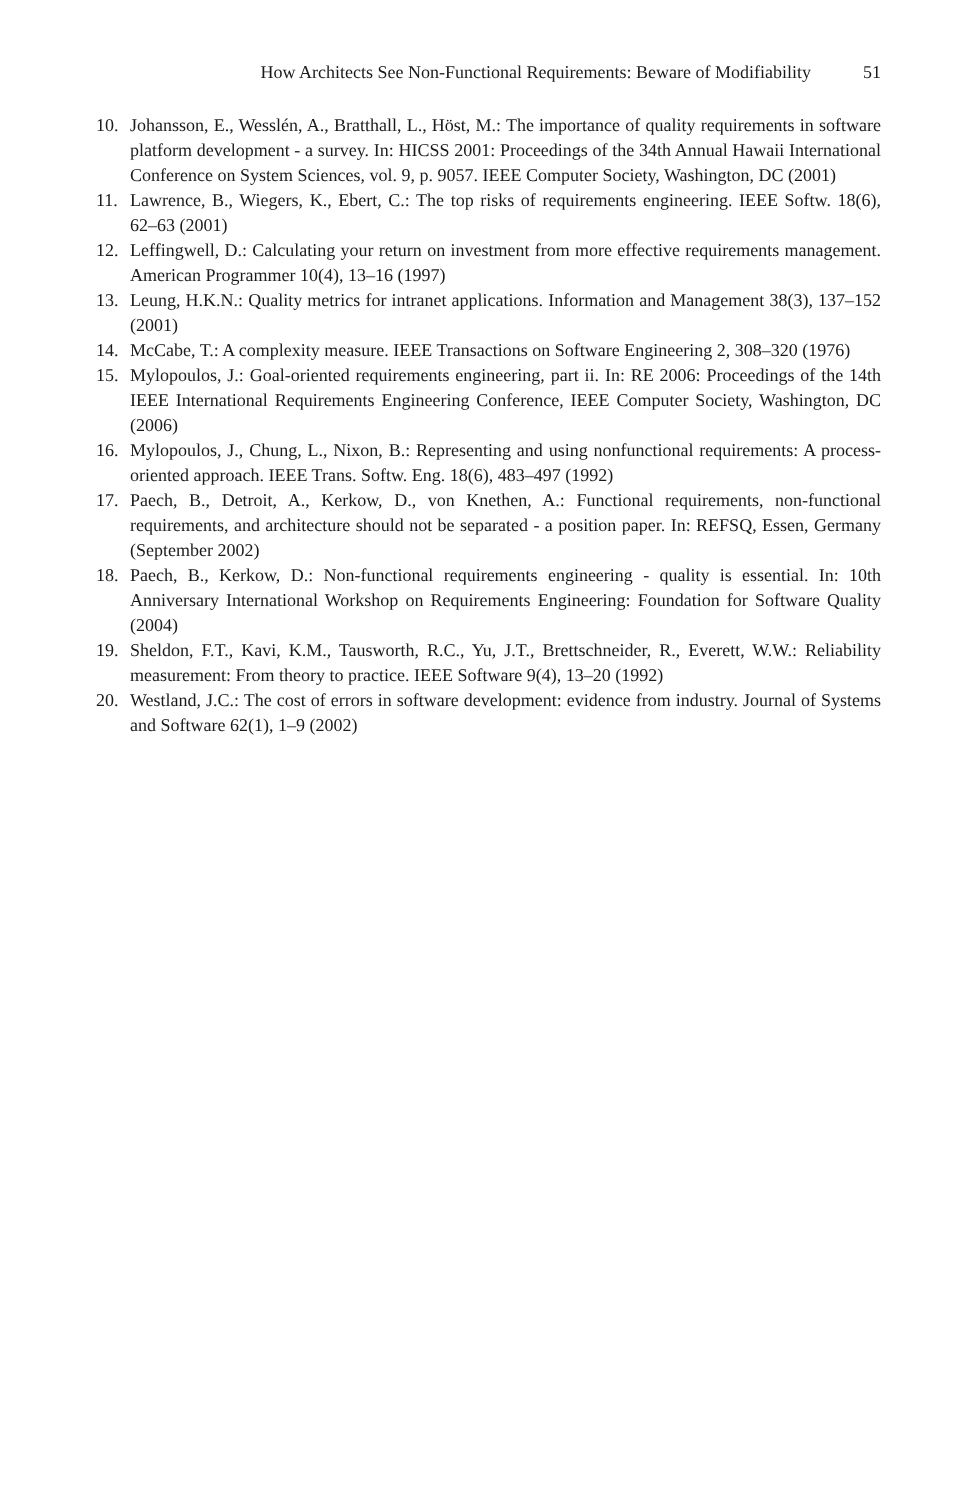How Architects See Non-Functional Requirements: Beware of Modifiability 51
10. Johansson, E., Wesslén, A., Bratthall, L., Höst, M.: The importance of quality requirements in software platform development - a survey. In: HICSS 2001: Proceedings of the 34th Annual Hawaii International Conference on System Sciences, vol. 9, p. 9057. IEEE Computer Society, Washington, DC (2001)
11. Lawrence, B., Wiegers, K., Ebert, C.: The top risks of requirements engineering. IEEE Softw. 18(6), 62–63 (2001)
12. Leffingwell, D.: Calculating your return on investment from more effective requirements management. American Programmer 10(4), 13–16 (1997)
13. Leung, H.K.N.: Quality metrics for intranet applications. Information and Management 38(3), 137–152 (2001)
14. McCabe, T.: A complexity measure. IEEE Transactions on Software Engineering 2, 308–320 (1976)
15. Mylopoulos, J.: Goal-oriented requirements engineering, part ii. In: RE 2006: Proceedings of the 14th IEEE International Requirements Engineering Conference, IEEE Computer Society, Washington, DC (2006)
16. Mylopoulos, J., Chung, L., Nixon, B.: Representing and using nonfunctional requirements: A process-oriented approach. IEEE Trans. Softw. Eng. 18(6), 483–497 (1992)
17. Paech, B., Detroit, A., Kerkow, D., von Knethen, A.: Functional requirements, non-functional requirements, and architecture should not be separated - a position paper. In: REFSQ, Essen, Germany (September 2002)
18. Paech, B., Kerkow, D.: Non-functional requirements engineering - quality is essential. In: 10th Anniversary International Workshop on Requirements Engineering: Foundation for Software Quality (2004)
19. Sheldon, F.T., Kavi, K.M., Tausworth, R.C., Yu, J.T., Brettschneider, R., Everett, W.W.: Reliability measurement: From theory to practice. IEEE Software 9(4), 13–20 (1992)
20. Westland, J.C.: The cost of errors in software development: evidence from industry. Journal of Systems and Software 62(1), 1–9 (2002)